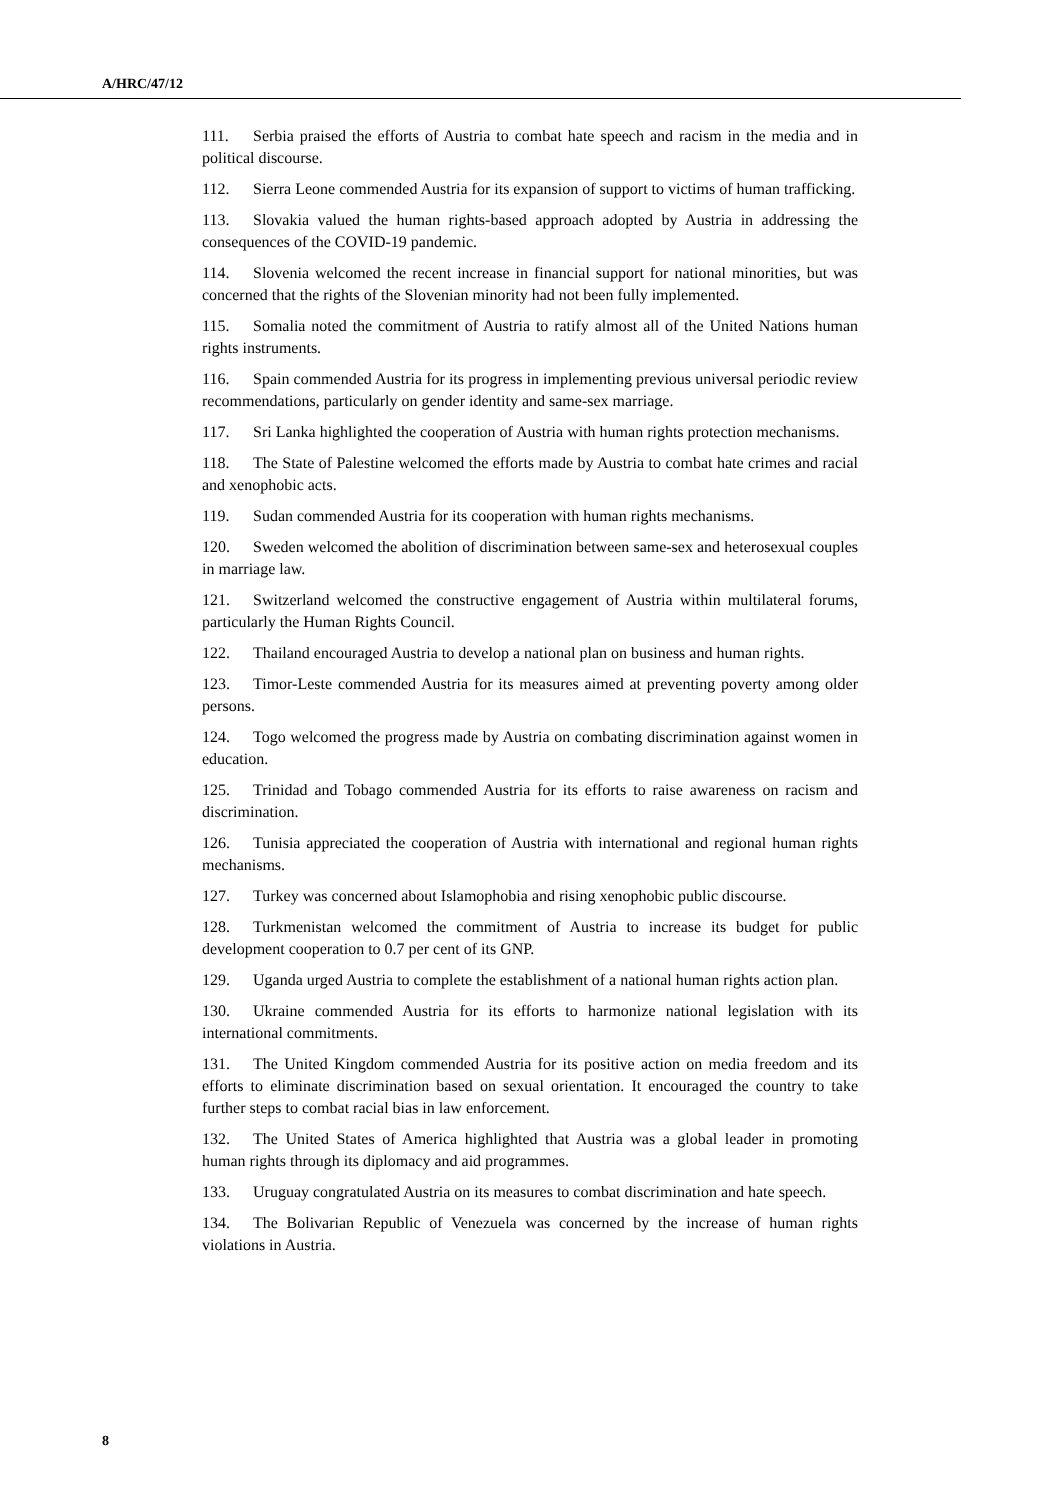A/HRC/47/12
111. Serbia praised the efforts of Austria to combat hate speech and racism in the media and in political discourse.
112. Sierra Leone commended Austria for its expansion of support to victims of human trafficking.
113. Slovakia valued the human rights-based approach adopted by Austria in addressing the consequences of the COVID-19 pandemic.
114. Slovenia welcomed the recent increase in financial support for national minorities, but was concerned that the rights of the Slovenian minority had not been fully implemented.
115. Somalia noted the commitment of Austria to ratify almost all of the United Nations human rights instruments.
116. Spain commended Austria for its progress in implementing previous universal periodic review recommendations, particularly on gender identity and same-sex marriage.
117. Sri Lanka highlighted the cooperation of Austria with human rights protection mechanisms.
118. The State of Palestine welcomed the efforts made by Austria to combat hate crimes and racial and xenophobic acts.
119. Sudan commended Austria for its cooperation with human rights mechanisms.
120. Sweden welcomed the abolition of discrimination between same-sex and heterosexual couples in marriage law.
121. Switzerland welcomed the constructive engagement of Austria within multilateral forums, particularly the Human Rights Council.
122. Thailand encouraged Austria to develop a national plan on business and human rights.
123. Timor-Leste commended Austria for its measures aimed at preventing poverty among older persons.
124. Togo welcomed the progress made by Austria on combating discrimination against women in education.
125. Trinidad and Tobago commended Austria for its efforts to raise awareness on racism and discrimination.
126. Tunisia appreciated the cooperation of Austria with international and regional human rights mechanisms.
127. Turkey was concerned about Islamophobia and rising xenophobic public discourse.
128. Turkmenistan welcomed the commitment of Austria to increase its budget for public development cooperation to 0.7 per cent of its GNP.
129. Uganda urged Austria to complete the establishment of a national human rights action plan.
130. Ukraine commended Austria for its efforts to harmonize national legislation with its international commitments.
131. The United Kingdom commended Austria for its positive action on media freedom and its efforts to eliminate discrimination based on sexual orientation. It encouraged the country to take further steps to combat racial bias in law enforcement.
132. The United States of America highlighted that Austria was a global leader in promoting human rights through its diplomacy and aid programmes.
133. Uruguay congratulated Austria on its measures to combat discrimination and hate speech.
134. The Bolivarian Republic of Venezuela was concerned by the increase of human rights violations in Austria.
8